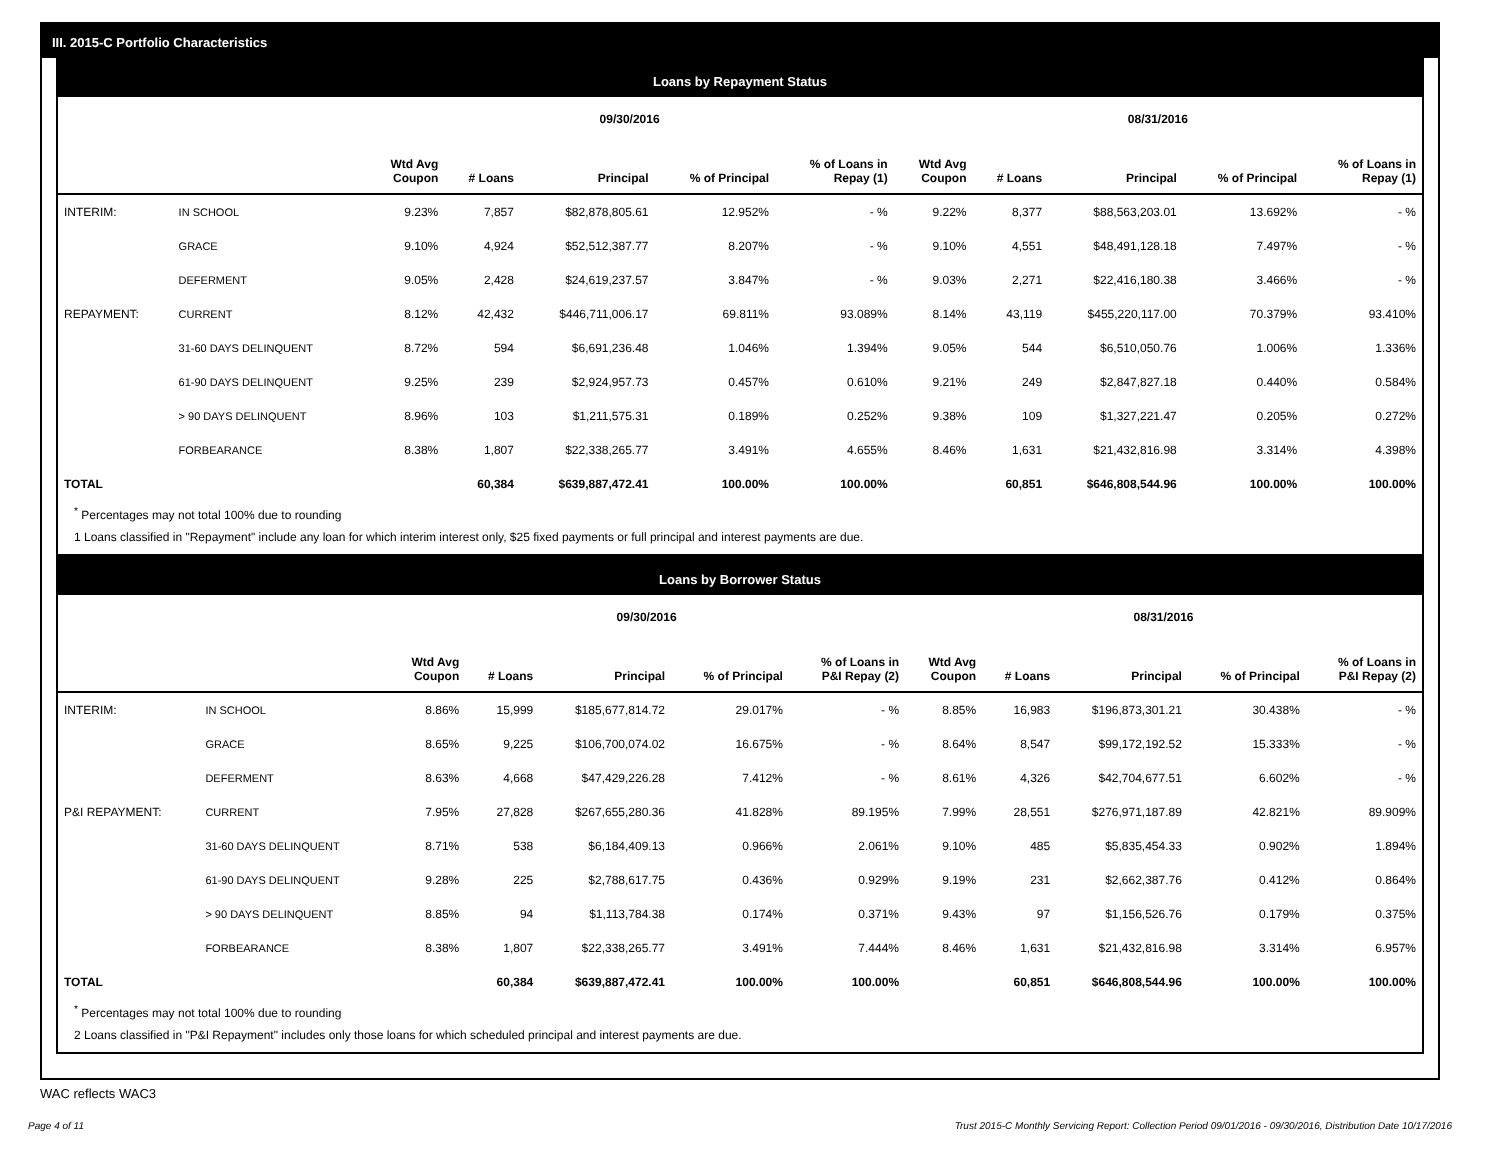III. 2015-C Portfolio Characteristics
Loans by Repayment Status
| | | 09/30/2016 | | | | | 08/31/2016 | | | | |
| | | Wtd Avg Coupon | # Loans | Principal | % of Principal | % of Loans in Repay (1) | Wtd Avg Coupon | # Loans | Principal | % of Principal | % of Loans in Repay (1) |
| INTERIM: | IN SCHOOL | 9.23% | 7,857 | $82,878,805.61 | 12.952% | - % | 9.22% | 8,377 | $88,563,203.01 | 13.692% | - % |
| | GRACE | 9.10% | 4,924 | $52,512,387.77 | 8.207% | - % | 9.10% | 4,551 | $48,491,128.18 | 7.497% | - % |
| | DEFERMENT | 9.05% | 2,428 | $24,619,237.57 | 3.847% | - % | 9.03% | 2,271 | $22,416,180.38 | 3.466% | - % |
| REPAYMENT: | CURRENT | 8.12% | 42,432 | $446,711,006.17 | 69.811% | 93.089% | 8.14% | 43,119 | $455,220,117.00 | 70.379% | 93.410% |
| | 31-60 DAYS DELINQUENT | 8.72% | 594 | $6,691,236.48 | 1.046% | 1.394% | 9.05% | 544 | $6,510,050.76 | 1.006% | 1.336% |
| | 61-90 DAYS DELINQUENT | 9.25% | 239 | $2,924,957.73 | 0.457% | 0.610% | 9.21% | 249 | $2,847,827.18 | 0.440% | 0.584% |
| | > 90 DAYS DELINQUENT | 8.96% | 103 | $1,211,575.31 | 0.189% | 0.252% | 9.38% | 109 | $1,327,221.47 | 0.205% | 0.272% |
| | FORBEARANCE | 8.38% | 1,807 | $22,338,265.77 | 3.491% | 4.655% | 8.46% | 1,631 | $21,432,816.98 | 3.314% | 4.398% |
| TOTAL | | | 60,384 | $639,887,472.41 | 100.00% | 100.00% | | 60,851 | $646,808,544.96 | 100.00% | 100.00% |
<sup>*</sup> Percentages may not total 100% due to rounding
1 Loans classified in "Repayment" include any loan for which interim interest only, $25 fixed payments or full principal and interest payments are due.
Loans by Borrower Status
| | | 09/30/2016 | | | | | 08/31/2016 | | | | |
| | | Wtd Avg Coupon | # Loans | Principal | % of Principal | % of Loans in P&I Repay (2) | Wtd Avg Coupon | # Loans | Principal | % of Principal | % of Loans in P&I Repay (2) |
| INTERIM: | IN SCHOOL | 8.86% | 15,999 | $185,677,814.72 | 29.017% | - % | 8.85% | 16,983 | $196,873,301.21 | 30.438% | - % |
| | GRACE | 8.65% | 9,225 | $106,700,074.02 | 16.675% | - % | 8.64% | 8,547 | $99,172,192.52 | 15.333% | - % |
| | DEFERMENT | 8.63% | 4,668 | $47,429,226.28 | 7.412% | - % | 8.61% | 4,326 | $42,704,677.51 | 6.602% | - % |
| P&I REPAYMENT: | CURRENT | 7.95% | 27,828 | $267,655,280.36 | 41.828% | 89.195% | 7.99% | 28,551 | $276,971,187.89 | 42.821% | 89.909% |
| | 31-60 DAYS DELINQUENT | 8.71% | 538 | $6,184,409.13 | 0.966% | 2.061% | 9.10% | 485 | $5,835,454.33 | 0.902% | 1.894% |
| | 61-90 DAYS DELINQUENT | 9.28% | 225 | $2,788,617.75 | 0.436% | 0.929% | 9.19% | 231 | $2,662,387.76 | 0.412% | 0.864% |
| | > 90 DAYS DELINQUENT | 8.85% | 94 | $1,113,784.38 | 0.174% | 0.371% | 9.43% | 97 | $1,156,526.76 | 0.179% | 0.375% |
| | FORBEARANCE | 8.38% | 1,807 | $22,338,265.77 | 3.491% | 7.444% | 8.46% | 1,631 | $21,432,816.98 | 3.314% | 6.957% |
| TOTAL | | | 60,384 | $639,887,472.41 | 100.00% | 100.00% | | 60,851 | $646,808,544.96 | 100.00% | 100.00% |
<sup>*</sup> Percentages may not total 100% due to rounding
2 Loans classified in "P&I Repayment" includes only those loans for which scheduled principal and interest payments are due.
WAC reflects WAC3
Page 4 of 11 Trust 2015-C Monthly Servicing Report: Collection Period 09/01/2016 - 09/30/2016, Distribution Date 10/17/2016